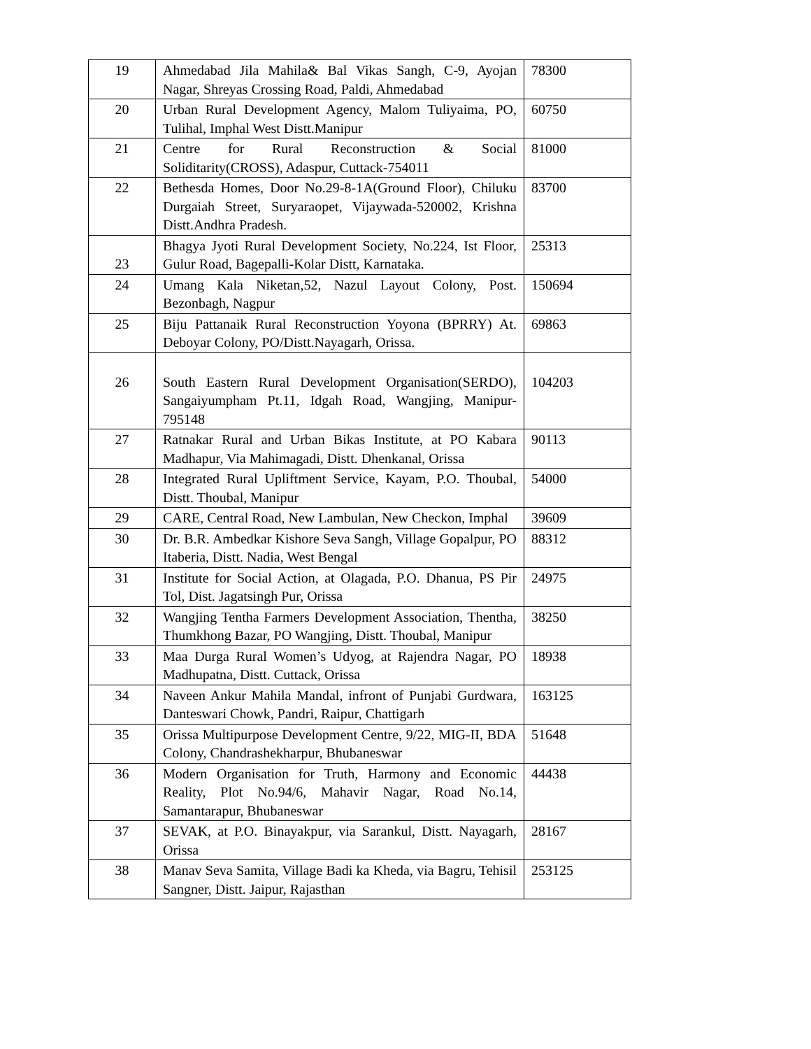| 19 | Ahmedabad Jila Mahila& Bal Vikas Sangh, C-9, Ayojan Nagar, Shreyas Crossing Road, Paldi, Ahmedabad | 78300 |
| 20 | Urban Rural Development Agency, Malom Tuliyaima, PO, Tulihal, Imphal West Distt.Manipur | 60750 |
| 21 | Centre for Rural Reconstruction & Social Soliditarity(CROSS), Adaspur, Cuttack-754011 | 81000 |
| 22 | Bethesda Homes, Door No.29-8-1A(Ground Floor), Chiluku Durgaiah Street, Suryaraopet, Vijaywada-520002, Krishna Distt.Andhra Pradesh. | 83700 |
| 23 | Bhagya Jyoti Rural Development Society, No.224, Ist Floor, Gulur Road, Bagepalli-Kolar Distt, Karnataka. | 25313 |
| 24 | Umang Kala Niketan,52, Nazul Layout Colony, Post. Bezonbagh, Nagpur | 150694 |
| 25 | Biju Pattanaik Rural Reconstruction Yoyona (BPRRY) At. Deboyar Colony, PO/Distt.Nayagarh, Orissa. | 69863 |
| 26 | South Eastern Rural Development Organisation(SERDO), Sangaiyumpham Pt.11, Idgah Road, Wangjing, Manipur-795148 | 104203 |
| 27 | Ratnakar Rural and Urban Bikas Institute, at PO Kabara Madhapur, Via Mahimagadi, Distt. Dhenkanal, Orissa | 90113 |
| 28 | Integrated Rural Upliftment Service, Kayam, P.O. Thoubal, Distt. Thoubal, Manipur | 54000 |
| 29 | CARE, Central Road, New Lambulan, New Checkon, Imphal | 39609 |
| 30 | Dr. B.R. Ambedkar Kishore Seva Sangh, Village Gopalpur, PO Itaberia, Distt. Nadia, West Bengal | 88312 |
| 31 | Institute for Social Action, at Olagada, P.O. Dhanua, PS Pir Tol, Dist. Jagatsingh Pur, Orissa | 24975 |
| 32 | Wangjing Tentha Farmers Development Association, Thentha, Thumkhong Bazar, PO Wangjing, Distt. Thoubal, Manipur | 38250 |
| 33 | Maa Durga Rural Women’s Udyog, at Rajendra Nagar, PO Madhupatna, Distt. Cuttack, Orissa | 18938 |
| 34 | Naveen Ankur Mahila Mandal, infront of Punjabi Gurdwara, Danteswari Chowk, Pandri, Raipur, Chattigarh | 163125 |
| 35 | Orissa Multipurpose Development Centre, 9/22, MIG-II, BDA Colony, Chandrashekharpur, Bhubaneswar | 51648 |
| 36 | Modern Organisation for Truth, Harmony and Economic Reality, Plot No.94/6, Mahavir Nagar, Road No.14, Samantarapur, Bhubaneswar | 44438 |
| 37 | SEVAK, at P.O. Binayakpur, via Sarankul, Distt. Nayagarh, Orissa | 28167 |
| 38 | Manav Seva Samita, Village Badi ka Kheda, via Bagru, Tehisil Sangner, Distt. Jaipur, Rajasthan | 253125 |